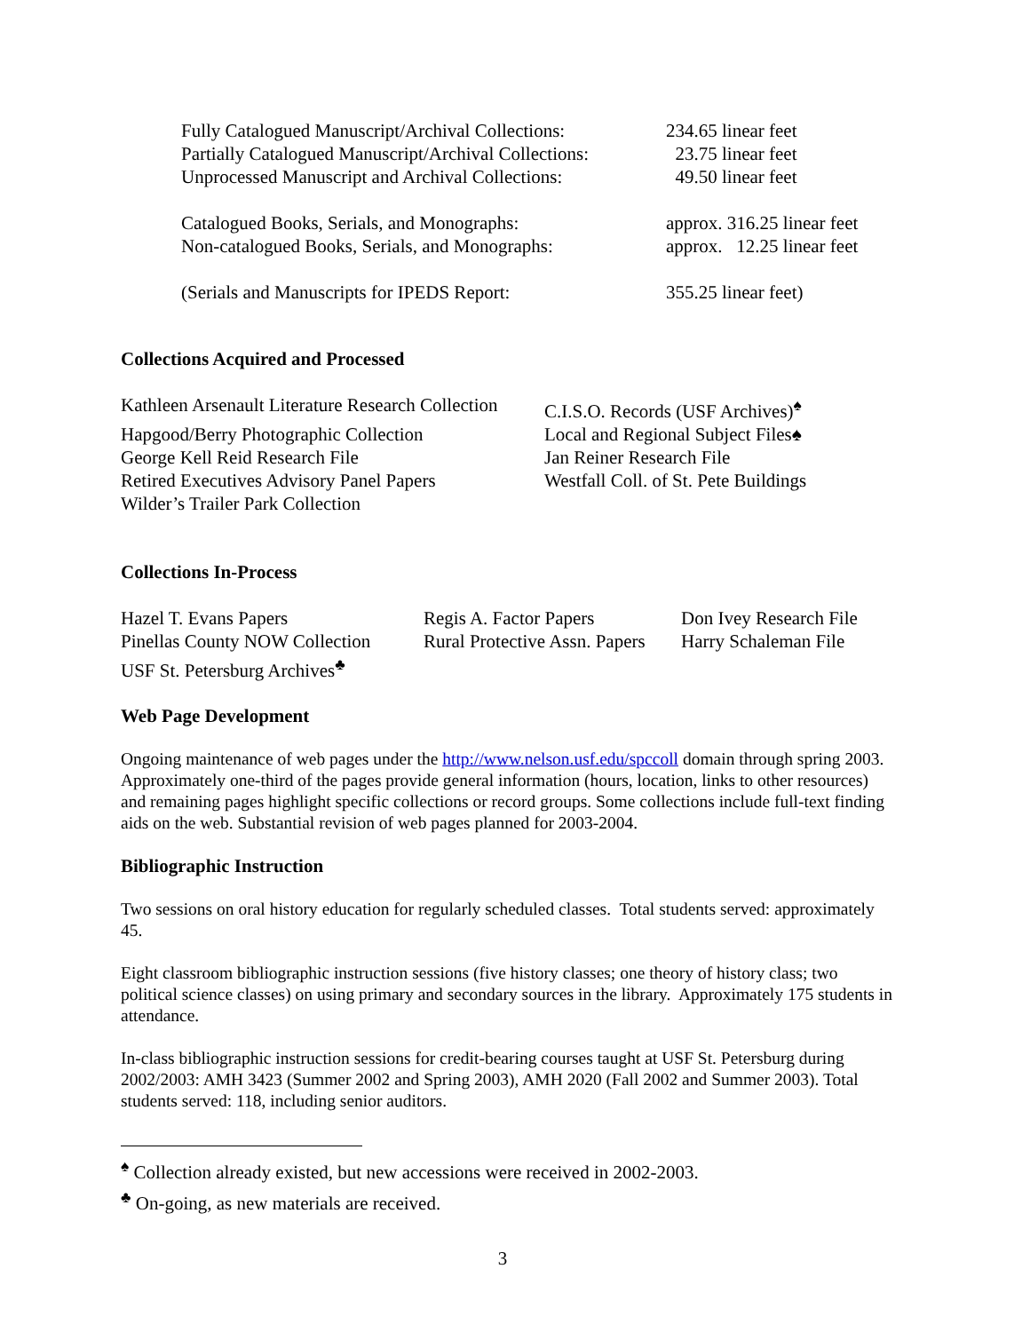| Fully Catalogued Manuscript/Archival Collections: | 234.65 linear feet |
| Partially Catalogued Manuscript/Archival Collections: | 23.75 linear feet |
| Unprocessed Manuscript and Archival Collections: | 49.50 linear feet |
| Catalogued Books, Serials, and Monographs: | approx. 316.25 linear feet |
| Non-catalogued Books, Serials, and Monographs: | approx. 12.25 linear feet |
| (Serials and Manuscripts for IPEDS Report: | 355.25 linear feet) |
Collections Acquired and Processed
| Kathleen Arsenault Literature Research Collection | C.I.S.O. Records (USF Archives)<sup>♠</sup> |
| Hapgood/Berry Photographic Collection | Local and Regional Subject Files♠ |
| George Kell Reid Research File | Jan Reiner Research File |
| Retired Executives Advisory Panel Papers | Westfall Coll. of St. Pete Buildings |
| Wilder’s Trailer Park Collection | |
Collections In-Process
| Hazel T. Evans Papers | Regis A. Factor Papers | Don Ivey Research File |
| Pinellas County NOW Collection | Rural Protective Assn. Papers | Harry Schaleman File |
| USF St. Petersburg Archives<sup>♣</sup> | | |
Web Page Development
Ongoing maintenance of web pages under the http://www.nelson.usf.edu/spccoll domain through spring 2003. Approximately one-third of the pages provide general information (hours, location, links to other resources) and remaining pages highlight specific collections or record groups. Some collections include full-text finding aids on the web. Substantial revision of web pages planned for 2003-2004.
Bibliographic Instruction
Two sessions on oral history education for regularly scheduled classes. Total students served: approximately 45.
Eight classroom bibliographic instruction sessions (five history classes; one theory of history class; two political science classes) on using primary and secondary sources in the library. Approximately 175 students in attendance.
In-class bibliographic instruction sessions for credit-bearing courses taught at USF St. Petersburg during 2002/2003: AMH 3423 (Summer 2002 and Spring 2003), AMH 2020 (Fall 2002 and Summer 2003). Total students served: 118, including senior auditors.
<sup>♠</sup> Collection already existed, but new accessions were received in 2002-2003.
<sup>♣</sup> On-going, as new materials are received.
3